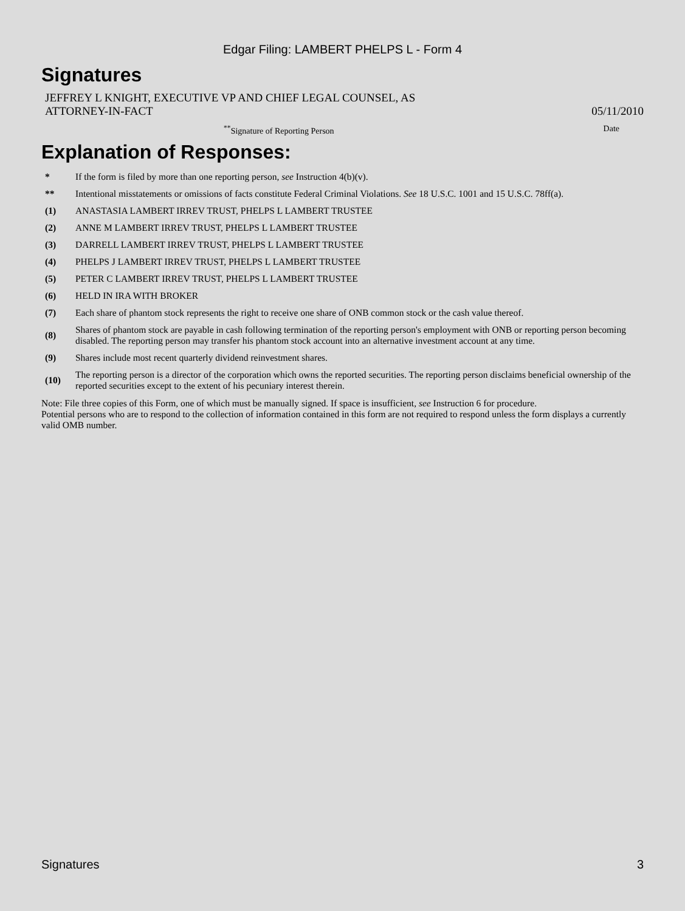Edgar Filing: LAMBERT PHELPS L - Form 4
Signatures
JEFFREY L KNIGHT, EXECUTIVE VP AND CHIEF LEGAL COUNSEL, AS
ATTORNEY-IN-FACT
05/11/2010
<sup>**</sup> Signature of Reporting Person Date
Explanation of Responses:
| * | If the form is filed by more than one reporting person, see Instruction 4(b)(v). |
| ** | Intentional misstatements or omissions of facts constitute Federal Criminal Violations. See 18 U.S.C. 1001 and 15 U.S.C. 78ff(a). |
| (1) | ANASTASIA LAMBERT IRREV TRUST, PHELPS L LAMBERT TRUSTEE |
| (2) | ANNE M LAMBERT IRREV TRUST, PHELPS L LAMBERT TRUSTEE |
| (3) | DARRELL LAMBERT IRREV TRUST, PHELPS L LAMBERT TRUSTEE |
| (4) | PHELPS J LAMBERT IRREV TRUST, PHELPS L LAMBERT TRUSTEE |
| (5) | PETER C LAMBERT IRREV TRUST, PHELPS L LAMBERT TRUSTEE |
| (6) | HELD IN IRA WITH BROKER |
| (7) | Each share of phantom stock represents the right to receive one share of ONB common stock or the cash value thereof. |
| (8) | Shares of phantom stock are payable in cash following termination of the reporting person's employment with ONB or reporting person becoming disabled. The reporting person may transfer his phantom stock account into an alternative investment account at any time. |
| (9) | Shares include most recent quarterly dividend reinvestment shares. |
| (10) | The reporting person is a director of the corporation which owns the reported securities. The reporting person disclaims beneficial ownership of the reported securities except to the extent of his pecuniary interest therein. |
Note: File three copies of this Form, one of which must be manually signed. If space is insufficient, see Instruction 6 for procedure.
Potential persons who are to respond to the collection of information contained in this form are not required to respond unless the form displays a currently valid OMB number.
Signatures 3